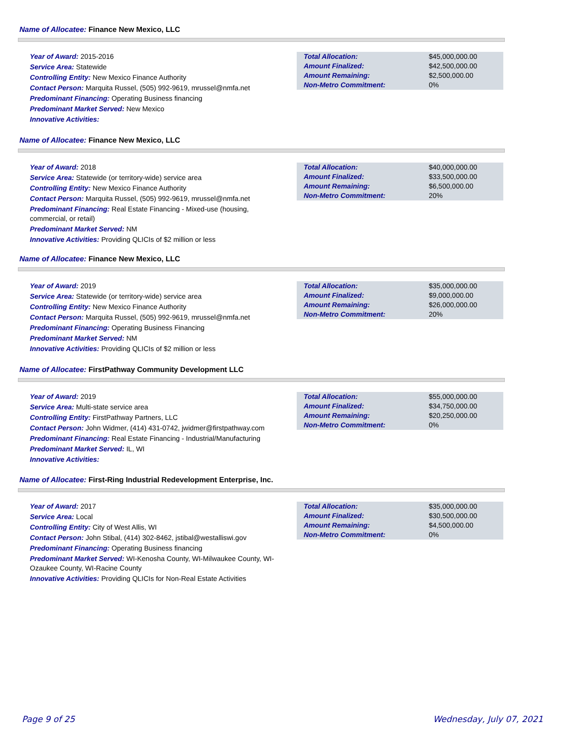Name of Allocatee: Finance New Mexico, LLC
Year of Award: 2015-2016
Service Area: Statewide
Controlling Entity: New Mexico Finance Authority
Contact Person: Marquita Russel, (505) 992-9619, mrussel@nmfa.net
Predominant Financing: Operating Business financing
Predominant Market Served: New Mexico
Innovative Activities:
| Total Allocation: | $45,000,000.00 |
| Amount Finalized: | $42,500,000.00 |
| Amount Remaining: | $2,500,000.00 |
| Non-Metro Commitment: | 0% |
Name of Allocatee: Finance New Mexico, LLC
Year of Award: 2018
Service Area: Statewide (or territory-wide) service area
Controlling Entity: New Mexico Finance Authority
Contact Person: Marquita Russel, (505) 992-9619, mrussel@nmfa.net
Predominant Financing: Real Estate Financing - Mixed-use (housing, commercial, or retail)
Predominant Market Served: NM
Innovative Activities: Providing QLICIs of $2 million or less
| Total Allocation: | $40,000,000.00 |
| Amount Finalized: | $33,500,000.00 |
| Amount Remaining: | $6,500,000.00 |
| Non-Metro Commitment: | 20% |
Name of Allocatee: Finance New Mexico, LLC
Year of Award: 2019
Service Area: Statewide (or territory-wide) service area
Controlling Entity: New Mexico Finance Authority
Contact Person: Marquita Russel, (505) 992-9619, mrussel@nmfa.net
Predominant Financing: Operating Business Financing
Predominant Market Served: NM
Innovative Activities: Providing QLICIs of $2 million or less
| Total Allocation: | $35,000,000.00 |
| Amount Finalized: | $9,000,000.00 |
| Amount Remaining: | $26,000,000.00 |
| Non-Metro Commitment: | 20% |
Name of Allocatee: FirstPathway Community Development LLC
Year of Award: 2019
Service Area: Multi-state service area
Controlling Entity: FirstPathway Partners, LLC
Contact Person: John Widmer, (414) 431-0742, jwidmer@firstpathway.com
Predominant Financing: Real Estate Financing - Industrial/Manufacturing
Predominant Market Served: IL, WI
Innovative Activities:
| Total Allocation: | $55,000,000.00 |
| Amount Finalized: | $34,750,000.00 |
| Amount Remaining: | $20,250,000.00 |
| Non-Metro Commitment: | 0% |
Name of Allocatee: First-Ring Industrial Redevelopment Enterprise, Inc.
Year of Award: 2017
Service Area: Local
Controlling Entity: City of West Allis, WI
Contact Person: John Stibal, (414) 302-8462, jstibal@westalliswi.gov
Predominant Financing: Operating Business financing
Predominant Market Served: WI-Kenosha County, WI-Milwaukee County, WI-Ozaukee County, WI-Racine County
Innovative Activities: Providing QLICIs for Non-Real Estate Activities
| Total Allocation: | $35,000,000.00 |
| Amount Finalized: | $30,500,000.00 |
| Amount Remaining: | $4,500,000.00 |
| Non-Metro Commitment: | 0% |
Page 9 of 25 Wednesday, July 07, 2021